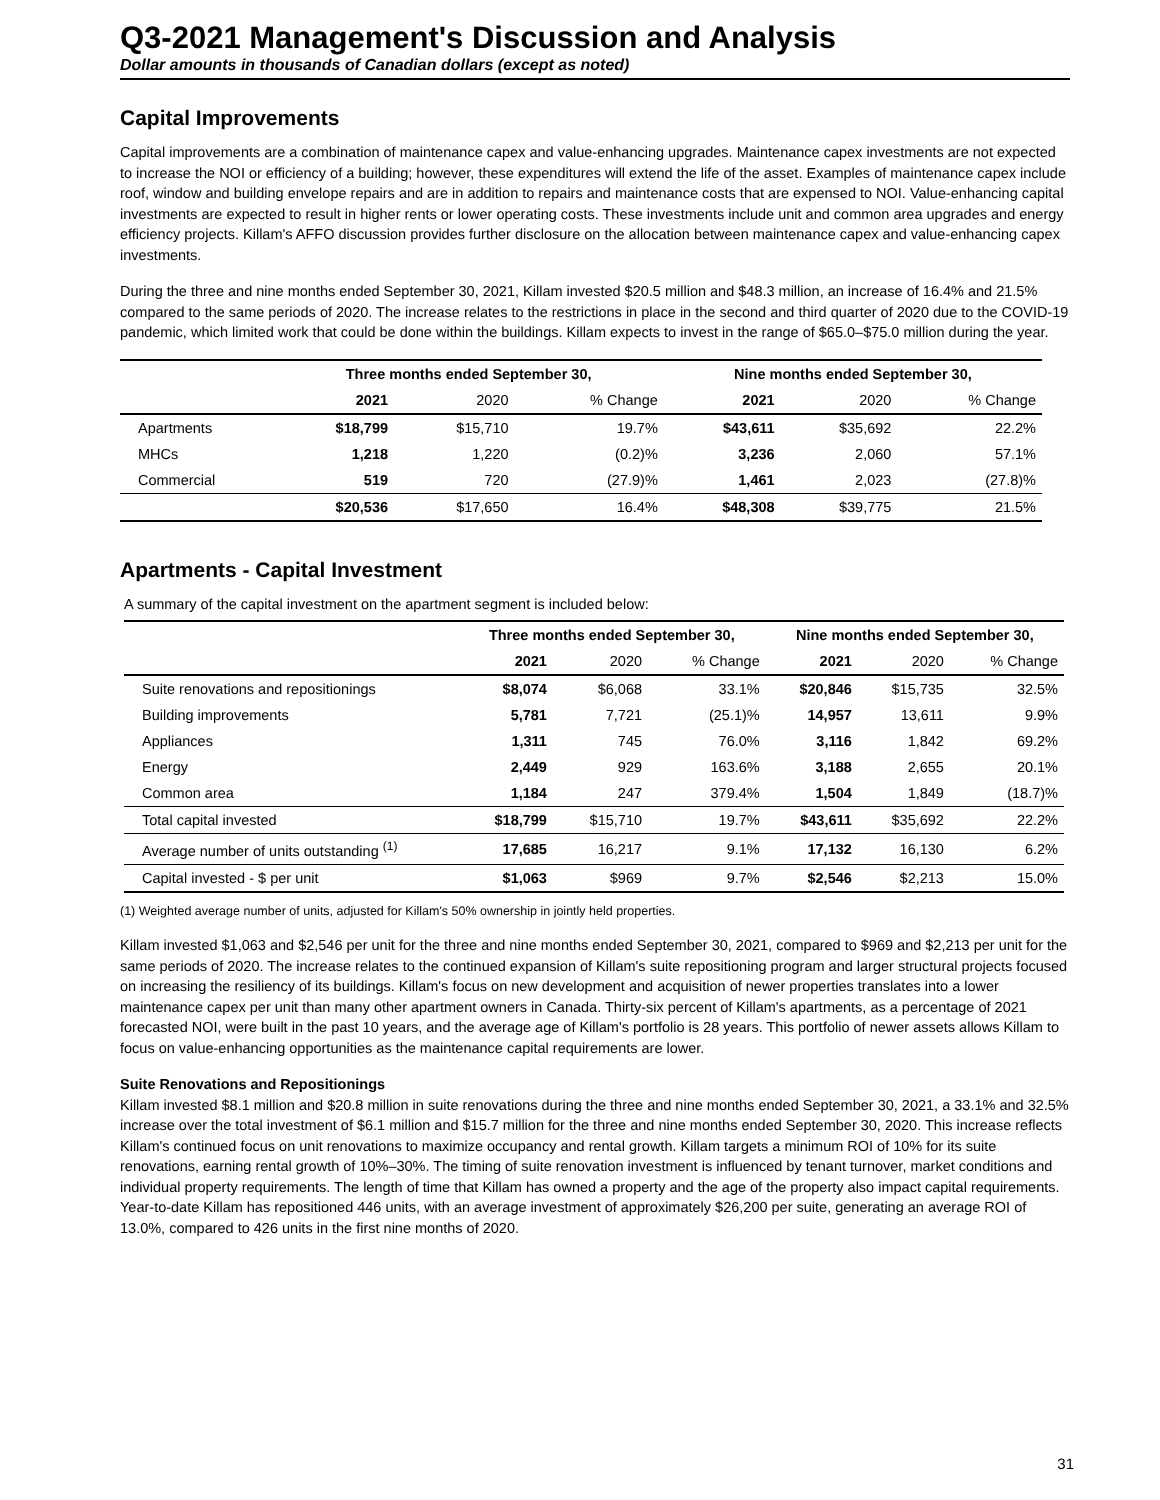Q3-2021 Management's Discussion and Analysis
Dollar amounts in thousands of Canadian dollars (except as noted)
Capital Improvements
Capital improvements are a combination of maintenance capex and value-enhancing upgrades. Maintenance capex investments are not expected to increase the NOI or efficiency of a building; however, these expenditures will extend the life of the asset. Examples of maintenance capex include roof, window and building envelope repairs and are in addition to repairs and maintenance costs that are expensed to NOI. Value-enhancing capital investments are expected to result in higher rents or lower operating costs. These investments include unit and common area upgrades and energy efficiency projects. Killam's AFFO discussion provides further disclosure on the allocation between maintenance capex and value-enhancing capex investments.
During the three and nine months ended September 30, 2021, Killam invested $20.5 million and $48.3 million, an increase of 16.4% and 21.5% compared to the same periods of 2020. The increase relates to the restrictions in place in the second and third quarter of 2020 due to the COVID-19 pandemic, which limited work that could be done within the buildings. Killam expects to invest in the range of $65.0–$75.0 million during the year.
| | Three months ended September 30, | | | Nine months ended September 30, | | |
| --- | --- | --- | --- | --- | --- | --- |
| | 2021 | 2020 | % Change | 2021 | 2020 | % Change |
| Apartments | $18,799 | $15,710 | 19.7% | $43,611 | $35,692 | 22.2% |
| MHCs | 1,218 | 1,220 | (0.2)% | 3,236 | 2,060 | 57.1% |
| Commercial | 519 | 720 | (27.9)% | 1,461 | 2,023 | (27.8)% |
| | $20,536 | $17,650 | 16.4% | $48,308 | $39,775 | 21.5% |
Apartments - Capital Investment
A summary of the capital investment on the apartment segment is included below:
| | Three months ended September 30, | | | Nine months ended September 30, | | |
| --- | --- | --- | --- | --- | --- | --- |
| | 2021 | 2020 | % Change | 2021 | 2020 | % Change |
| Suite renovations and repositionings | $8,074 | $6,068 | 33.1% | $20,846 | $15,735 | 32.5% |
| Building improvements | 5,781 | 7,721 | (25.1)% | 14,957 | 13,611 | 9.9% |
| Appliances | 1,311 | 745 | 76.0% | 3,116 | 1,842 | 69.2% |
| Energy | 2,449 | 929 | 163.6% | 3,188 | 2,655 | 20.1% |
| Common area | 1,184 | 247 | 379.4% | 1,504 | 1,849 | (18.7)% |
| Total capital invested | $18,799 | $15,710 | 19.7% | $43,611 | $35,692 | 22.2% |
| Average number of units outstanding <sup>(1)</sup> | 17,685 | 16,217 | 9.1% | 17,132 | 16,130 | 6.2% |
| Capital invested - $ per unit | $1,063 | $969 | 9.7% | $2,546 | $2,213 | 15.0% |
(1) Weighted average number of units, adjusted for Killam's 50% ownership in jointly held properties.
Killam invested $1,063 and $2,546 per unit for the three and nine months ended September 30, 2021, compared to $969 and $2,213 per unit for the same periods of 2020. The increase relates to the continued expansion of Killam's suite repositioning program and larger structural projects focused on increasing the resiliency of its buildings. Killam's focus on new development and acquisition of newer properties translates into a lower maintenance capex per unit than many other apartment owners in Canada. Thirty-six percent of Killam's apartments, as a percentage of 2021 forecasted NOI, were built in the past 10 years, and the average age of Killam's portfolio is 28 years. This portfolio of newer assets allows Killam to focus on value-enhancing opportunities as the maintenance capital requirements are lower.
Suite Renovations and Repositionings
Killam invested $8.1 million and $20.8 million in suite renovations during the three and nine months ended September 30, 2021, a 33.1% and 32.5% increase over the total investment of $6.1 million and $15.7 million for the three and nine months ended September 30, 2020. This increase reflects Killam's continued focus on unit renovations to maximize occupancy and rental growth. Killam targets a minimum ROI of 10% for its suite renovations, earning rental growth of 10%–30%. The timing of suite renovation investment is influenced by tenant turnover, market conditions and individual property requirements. The length of time that Killam has owned a property and the age of the property also impact capital requirements. Year-to-date Killam has repositioned 446 units, with an average investment of approximately $26,200 per suite, generating an average ROI of 13.0%, compared to 426 units in the first nine months of 2020.
31